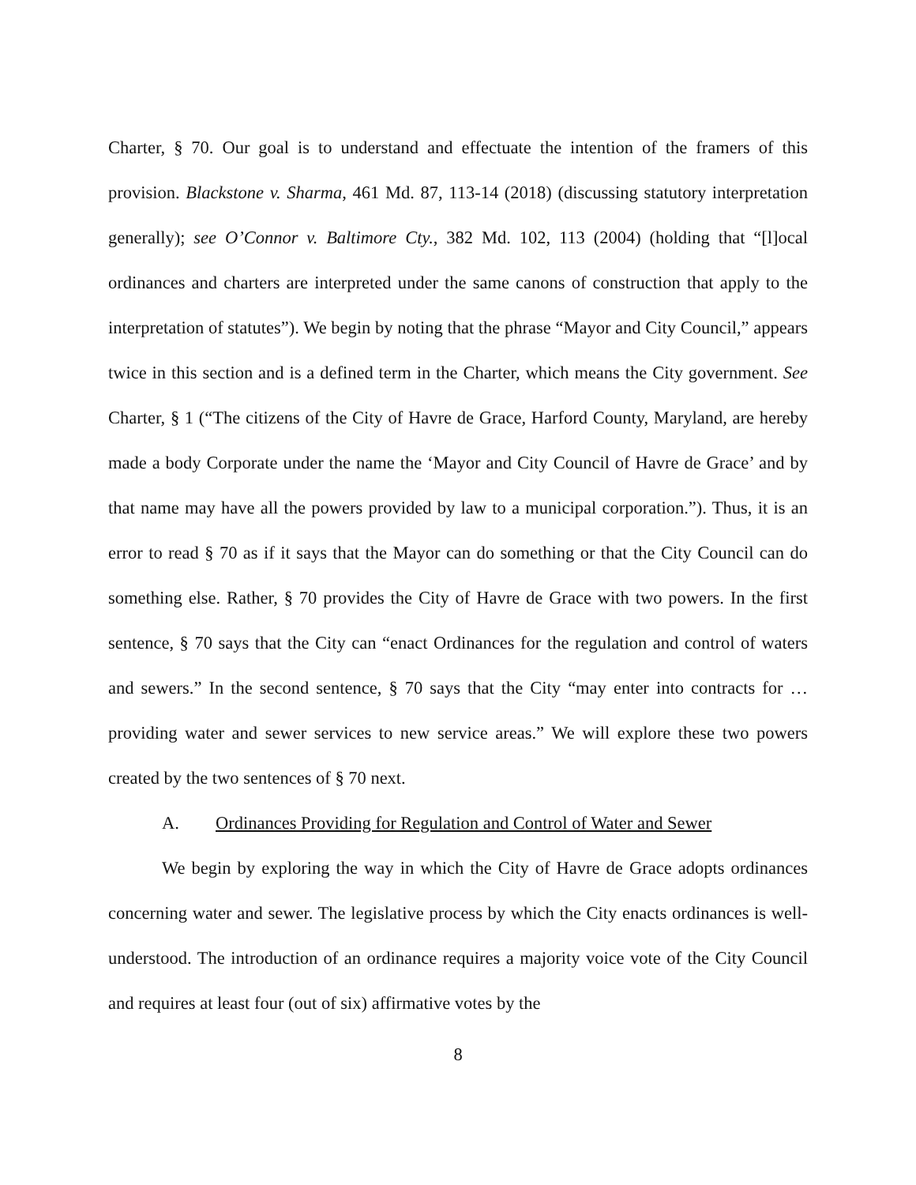Charter, § 70. Our goal is to understand and effectuate the intention of the framers of this provision. Blackstone v. Sharma, 461 Md. 87, 113-14 (2018) (discussing statutory interpretation generally); see O’Connor v. Baltimore Cty., 382 Md. 102, 113 (2004) (holding that “[l]ocal ordinances and charters are interpreted under the same canons of construction that apply to the interpretation of statutes”). We begin by noting that the phrase “Mayor and City Council,” appears twice in this section and is a defined term in the Charter, which means the City government. See Charter, § 1 (“The citizens of the City of Havre de Grace, Harford County, Maryland, are hereby made a body Corporate under the name the ‘Mayor and City Council of Havre de Grace’ and by that name may have all the powers provided by law to a municipal corporation.”). Thus, it is an error to read § 70 as if it says that the Mayor can do something or that the City Council can do something else. Rather, § 70 provides the City of Havre de Grace with two powers. In the first sentence, § 70 says that the City can “enact Ordinances for the regulation and control of waters and sewers.” In the second sentence, § 70 says that the City “may enter into contracts for … providing water and sewer services to new service areas.” We will explore these two powers created by the two sentences of § 70 next.
A. Ordinances Providing for Regulation and Control of Water and Sewer
We begin by exploring the way in which the City of Havre de Grace adopts ordinances concerning water and sewer. The legislative process by which the City enacts ordinances is well-understood. The introduction of an ordinance requires a majority voice vote of the City Council and requires at least four (out of six) affirmative votes by the
8